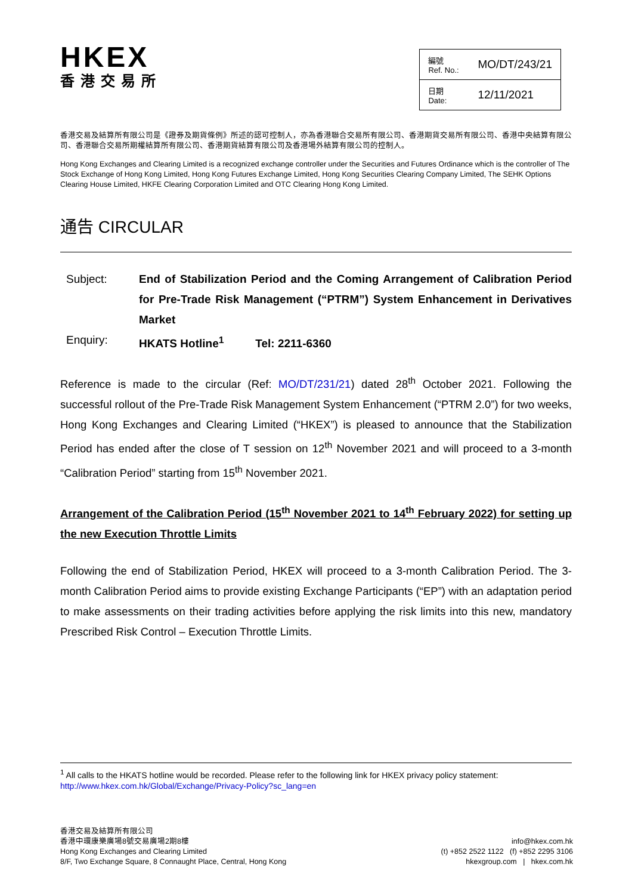HKEX
香港交易所
| 編號 Ref. No.: | MO/DT/243/21 |
| 日期 Date: | 12/11/2021 |
香港交易及結算所有限公司是《證券及期貨條例》所述的認可控制人，亦為香港聯合交易所有限公司、香港期貨交易所有限公司、香港中央結算有限公司、香港聯合交易所期權結算所有限公司、香港期貨結算有限公司及香港場外結算有限公司的控制人。
Hong Kong Exchanges and Clearing Limited is a recognized exchange controller under the Securities and Futures Ordinance which is the controller of The Stock Exchange of Hong Kong Limited, Hong Kong Futures Exchange Limited, Hong Kong Securities Clearing Company Limited, The SEHK Options Clearing House Limited, HKFE Clearing Corporation Limited and OTC Clearing Hong Kong Limited.
通告 CIRCULAR
| Subject: | End of Stabilization Period and the Coming Arrangement of Calibration Period for Pre-Trade Risk Management (“PTRM”) System Enhancement in Derivatives Market |
| Enquiry: | HKATS Hotline<sup>1</sup> Tel: 2211-6360 |
Reference is made to the circular (Ref: MO/DT/231/21) dated 28<sup>th</sup> October 2021. Following the successful rollout of the Pre-Trade Risk Management System Enhancement (“PTRM 2.0”) for two weeks, Hong Kong Exchanges and Clearing Limited (“HKEX”) is pleased to announce that the Stabilization Period has ended after the close of T session on 12<sup>th</sup> November 2021 and will proceed to a 3-month “Calibration Period” starting from 15<sup>th</sup> November 2021.
Arrangement of the Calibration Period (15<sup>th</sup> November 2021 to 14<sup>th</sup> February 2022) for setting up the new Execution Throttle Limits
Following the end of Stabilization Period, HKEX will proceed to a 3-month Calibration Period. The 3-month Calibration Period aims to provide existing Exchange Participants (“EP”) with an adaptation period to make assessments on their trading activities before applying the risk limits into this new, mandatory Prescribed Risk Control – Execution Throttle Limits.
<sup>1</sup> All calls to the HKATS hotline would be recorded. Please refer to the following link for HKEX privacy policy statement: http://www.hkex.com.hk/Global/Exchange/Privacy-Policy?sc_lang=en
香港交易及結算所有限公司
香港中環康樂廣場8號交易廣場2期8樓
Hong Kong Exchanges and Clearing Limited
8/F, Two Exchange Square, 8 Connaught Place, Central, Hong Kong
info@hkex.com.hk
(t) +852 2522 1122 (f) +852 2295 3106
hkexgroup.com | hkex.com.hk